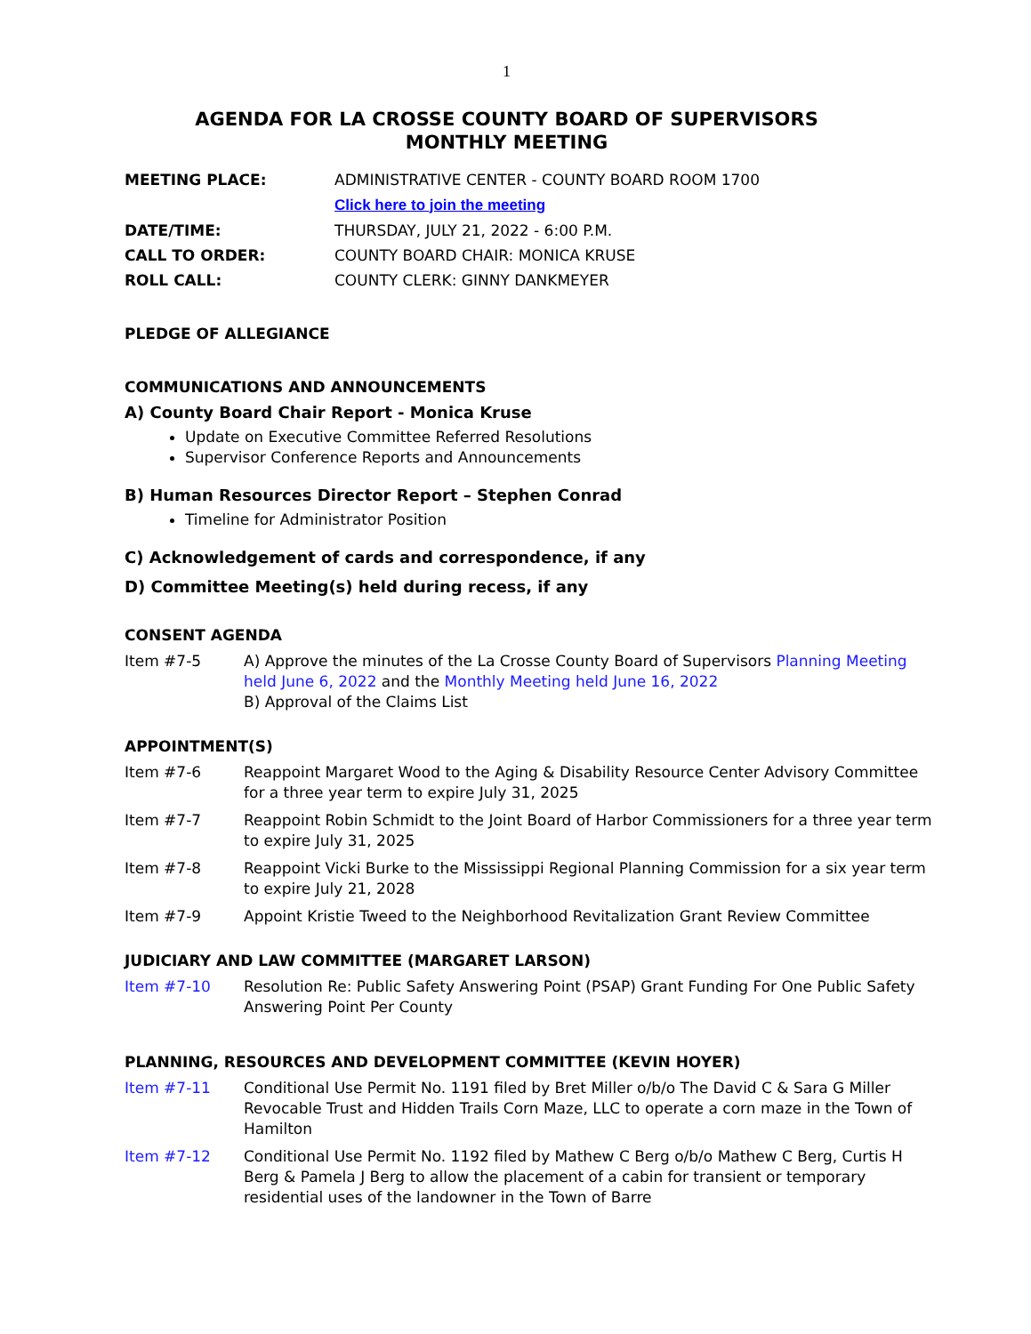1
AGENDA FOR LA CROSSE COUNTY BOARD OF SUPERVISORS
MONTHLY MEETING
MEETING PLACE: ADMINISTRATIVE CENTER - COUNTY BOARD ROOM 1700
Click here to join the meeting
DATE/TIME: THURSDAY, JULY 21, 2022 - 6:00 P.M.
CALL TO ORDER: COUNTY BOARD CHAIR: MONICA KRUSE
ROLL CALL: COUNTY CLERK: GINNY DANKMEYER
PLEDGE OF ALLEGIANCE
COMMUNICATIONS AND ANNOUNCEMENTS
A) County Board Chair Report - Monica Kruse
Update on Executive Committee Referred Resolutions
Supervisor Conference Reports and Announcements
B) Human Resources Director Report – Stephen Conrad
Timeline for Administrator Position
C) Acknowledgement of cards and correspondence, if any
D) Committee Meeting(s) held during recess, if any
CONSENT AGENDA
Item #7-5 A) Approve the minutes of the La Crosse County Board of Supervisors Planning Meeting held June 6, 2022 and the Monthly Meeting held June 16, 2022
B) Approval of the Claims List
APPOINTMENT(S)
Item #7-6 Reappoint Margaret Wood to the Aging & Disability Resource Center Advisory Committee for a three year term to expire July 31, 2025
Item #7-7 Reappoint Robin Schmidt to the Joint Board of Harbor Commissioners for a three year term to expire July 31, 2025
Item #7-8 Reappoint Vicki Burke to the Mississippi Regional Planning Commission for a six year term to expire July 21, 2028
Item #7-9 Appoint Kristie Tweed to the Neighborhood Revitalization Grant Review Committee
JUDICIARY AND LAW COMMITTEE (MARGARET LARSON)
Item #7-10 Resolution Re: Public Safety Answering Point (PSAP) Grant Funding For One Public Safety Answering Point Per County
PLANNING, RESOURCES AND DEVELOPMENT COMMITTEE (KEVIN HOYER)
Item #7-11 Conditional Use Permit No. 1191 filed by Bret Miller o/b/o The David C & Sara G Miller Revocable Trust and Hidden Trails Corn Maze, LLC to operate a corn maze in the Town of Hamilton
Item #7-12 Conditional Use Permit No. 1192 filed by Mathew C Berg o/b/o Mathew C Berg, Curtis H Berg & Pamela J Berg to allow the placement of a cabin for transient or temporary residential uses of the landowner in the Town of Barre